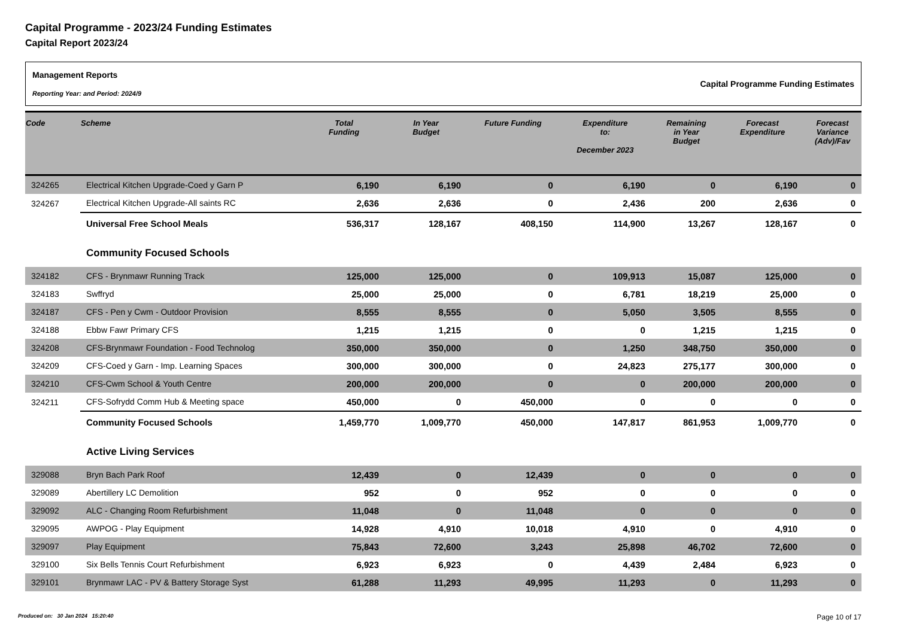Capital Programme - 2023/24 Funding Estimates
Capital Report 2023/24
Management Reports
Reporting Year: and Period: 2024/9
Capital Programme Funding Estimates
| Code | Scheme | Total Funding | In Year Budget | Future Funding | Expenditure to: December 2023 | Remaining in Year Budget | Forecast Expenditure | Forecast Variance (Adv)/Fav |
| --- | --- | --- | --- | --- | --- | --- | --- | --- |
| 324265 | Electrical Kitchen Upgrade-Coed y Garn P | 6,190 | 6,190 | 0 | 6,190 | 0 | 6,190 | 0 |
| 324267 | Electrical Kitchen Upgrade-All saints RC | 2,636 | 2,636 | 0 | 2,436 | 200 | 2,636 | 0 |
| | Universal Free School Meals | 536,317 | 128,167 | 408,150 | 114,900 | 13,267 | 128,167 | 0 |
| | Community Focused Schools | | | | | | | |
| 324182 | CFS - Brynmawr Running Track | 125,000 | 125,000 | 0 | 109,913 | 15,087 | 125,000 | 0 |
| 324183 | Swffryd | 25,000 | 25,000 | 0 | 6,781 | 18,219 | 25,000 | 0 |
| 324187 | CFS - Pen y Cwm - Outdoor Provision | 8,555 | 8,555 | 0 | 5,050 | 3,505 | 8,555 | 0 |
| 324188 | Ebbw Fawr Primary CFS | 1,215 | 1,215 | 0 | 0 | 1,215 | 1,215 | 0 |
| 324208 | CFS-Brynmawr Foundation - Food Technolog | 350,000 | 350,000 | 0 | 1,250 | 348,750 | 350,000 | 0 |
| 324209 | CFS-Coed y Garn - Imp. Learning Spaces | 300,000 | 300,000 | 0 | 24,823 | 275,177 | 300,000 | 0 |
| 324210 | CFS-Cwm School & Youth Centre | 200,000 | 200,000 | 0 | 0 | 200,000 | 200,000 | 0 |
| 324211 | CFS-Sofrydd Comm Hub & Meeting space | 450,000 | 0 | 450,000 | 0 | 0 | 0 | 0 |
| | Community Focused Schools | 1,459,770 | 1,009,770 | 450,000 | 147,817 | 861,953 | 1,009,770 | 0 |
| | Active Living Services | | | | | | | |
| 329088 | Bryn Bach Park Roof | 12,439 | 0 | 12,439 | 0 | 0 | 0 | 0 |
| 329089 | Abertillery LC Demolition | 952 | 0 | 952 | 0 | 0 | 0 | 0 |
| 329092 | ALC - Changing Room Refurbishment | 11,048 | 0 | 11,048 | 0 | 0 | 0 | 0 |
| 329095 | AWPOG - Play Equipment | 14,928 | 4,910 | 10,018 | 4,910 | 0 | 4,910 | 0 |
| 329097 | Play Equipment | 75,843 | 72,600 | 3,243 | 25,898 | 46,702 | 72,600 | 0 |
| 329100 | Six Bells Tennis Court Refurbishment | 6,923 | 6,923 | 0 | 4,439 | 2,484 | 6,923 | 0 |
| 329101 | Brynmawr LAC - PV & Battery Storage Syst | 61,288 | 11,293 | 49,995 | 11,293 | 0 | 11,293 | 0 |
Produced on: 30 Jan 2024 15:20:40 Page 10 of 17